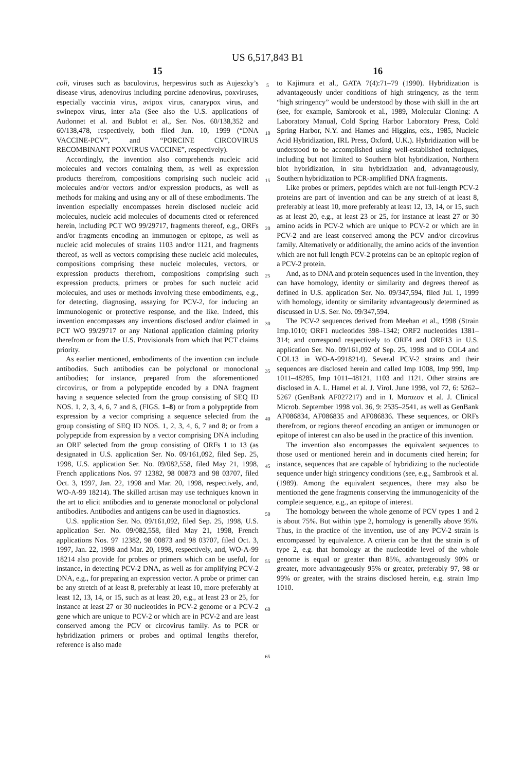US 6,517,843 B1
15
coli, viruses such as baculovirus, herpesvirus such as Aujeszky’s disease virus, adenovirus including porcine adenovirus, poxviruses, especially vaccinia virus, avipox virus, canarypox virus, and swinepox virus, inter a/ia (See also the U.S. applications of Audonnet et al. and Bublot et al., Ser. Nos. 60/138,352 and 60/138,478, respectively, both filed Jun. 10, 1999 (“DNA VACCINE-PCV”, and “PORCINE CIRCOVIRUS RECOMBINANT POXVIRUS VACCINE”, respectively).
Accordingly, the invention also comprehends nucleic acid molecules and vectors containing them, as well as expression products therefrom, compositions comprising such nucleic acid molecules and/or vectors and/or expression products, as well as methods for making and using any or all of these embodiments. The invention especially encompasses herein disclosed nucleic acid molecules, nucleic acid molecules of documents cited or referenced herein, including PCT WO 99/29717, fragments thereof, e.g., ORFs and/or fragments encoding an immunogen or epitope, as well as nucleic acid molecules of strains 1103 and/or 1121, and fragments thereof, as well as vectors comprising these nucleic acid molecules, compositions comprising these nucleic molecules, vectors, or expression products therefrom, compositions comprising such expression products, primers or probes for such nucleic acid molecules, and uses or methods involving these embodiments, e.g., for detecting, diagnosing, assaying for PCV-2, for inducing an immunologenic or protective response, and the like. Indeed, this invention encompasses any inventions disclosed and/or claimed in PCT WO 99/29717 or any National application claiming priority therefrom or from the U.S. Provisionals from which that PCT claims priority.
As earlier mentioned, embodiments of the invention can include antibodies. Such antibodies can be polyclonal or monoclonal antibodies; for instance, prepared from the aforementioned circovirus, or from a polypeptide encoded by a DNA fragment having a sequence selected from the group consisting of SEQ ID NOS. 1, 2, 3, 4, 6, 7 and 8, (FIGS. 1–8) or from a polypeptide from expression by a vector comprising a sequence selected from the group consisting of SEQ ID NOS. 1, 2, 3, 4, 6, 7 and 8; or from a polypeptide from expression by a vector comprising DNA including an ORF selected from the group consisting of ORFs 1 to 13 (as designated in U.S. application Ser. No. 09/161,092, filed Sep. 25, 1998, U.S. application Ser. No. 09/082,558, filed May 21, 1998, French applications Nos. 97 12382, 98 00873 and 98 03707, filed Oct. 3, 1997, Jan. 22, 1998 and Mar. 20, 1998, respectively, and, WO-A-99 18214). The skilled artisan may use techniques known in the art to elicit antibodies and to generate monoclonal or polyclonal antibodies. Antibodies and antigens can be used in diagnostics.
U.S. application Ser. No. 09/161,092, filed Sep. 25, 1998, U.S. application Ser. No. 09/082,558, filed May 21, 1998, French applications Nos. 97 12382, 98 00873 and 98 03707, filed Oct. 3, 1997, Jan. 22, 1998 and Mar. 20, 1998, respectively, and, WO-A-99 18214 also provide for probes or primers which can be useful, for instance, in detecting PCV-2 DNA, as well as for amplifying PCV-2 DNA, e.g., for preparing an expression vector. A probe or primer can be any stretch of at least 8, preferably at least 10, more preferably at least 12, 13, 14, or 15, such as at least 20, e.g., at least 23 or 25, for instance at least 27 or 30 nucleotides in PCV-2 genome or a PCV-2 gene which are unique to PCV-2 or which are in PCV-2 and are least conserved among the PCV or circovirus family. As to PCR or hybridization primers or probes and optimal lengths therefor, reference is also made
5
10
15
20
25
30
35
40
45
50
55
60
65
16
to Kajimura et al., GATA 7(4):71–79 (1990). Hybridization is advantageously under conditions of high stringency, as the term “high stringency” would be understood by those with skill in the art (see, for example, Sambrook et al., 1989, Molecular Cloning: A Laboratory Manual, Cold Spring Harbor Laboratory Press, Cold Spring Harbor, N.Y. and Hames and Higgins, eds., 1985, Nucleic Acid Hybridization, IRL Press, Oxford, U.K.). Hybridization will be understood to be accomplished using well-established techniques, including but not limited to Southern blot hybridization, Northern blot hybridization, in situ hybridization and, advantageously, Southern hybridization to PCR-amplified DNA fragments.
Like probes or primers, peptides which are not full-length PCV-2 proteins are part of invention and can be any stretch of at least 8, preferably at least 10, more preferably at least 12, 13, 14, or 15, such as at least 20, e.g., at least 23 or 25, for instance at least 27 or 30 amino acids in PCV-2 which are unique to PCV-2 or which are in PCV-2 and are least conserved among the PCV and/or circovirus family. Alternatively or additionally, the amino acids of the invention which are not full length PCV-2 proteins can be an epitopic region of a PCV-2 protein.
And, as to DNA and protein sequences used in the invention, they can have homology, identity or similarity and degrees thereof as defined in U.S. application Ser. No. 09/347,594, filed Jul. 1, 1999 with homology, identity or similarity advantageously determined as discussed in U.S. Ser. No. 09/347,594.
The PCV-2 sequences derived from Meehan et al., 1998 (Strain Imp.1010; ORF1 nucleotides 398–1342; ORF2 nucleotides 1381–314; and correspond respectively to ORF4 and ORF13 in U.S. application Ser. No. 09/161,092 of Sep. 25, 1998 and to COL4 and COL13 in WO-A-9918214). Several PCV-2 strains and their sequences are disclosed herein and called Imp 1008, Imp 999, Imp 1011–48285, Imp 1011–48121, 1103 and 1121. Other strains are disclosed in A. L. Hamel et al. J. Virol. June 1998, vol 72, 6: 5262–5267 (GenBank AF027217) and in I. Morozov et al. J. Clinical Microb. September 1998 vol. 36, 9: 2535–2541, as well as GenBank AF086834, AF086835 and AF086836. These sequences, or ORFs therefrom, or regions thereof encoding an antigen or immunogen or epitope of interest can also be used in the practice of this invention.
The invention also encompasses the equivalent sequences to those used or mentioned herein and in documents cited herein; for instance, sequences that are capable of hybridizing to the nucleotide sequence under high stringency conditions (see, e.g., Sambrook et al. (1989). Among the equivalent sequences, there may also be mentioned the gene fragments conserving the immunogenicity of the complete sequence, e.g., an epitope of interest.
The homology between the whole genome of PCV types 1 and 2 is about 75%. But within type 2, homology is generally above 95%. Thus, in the practice of the invention, use of any PCV-2 strain is encompassed by equivalence. A criteria can be that the strain is of type 2, e.g. that homology at the nucleotide level of the whole genome is equal or greater than 85%, advantageously 90% or greater, more advantageously 95% or greater, preferably 97, 98 or 99% or greater, with the strains disclosed herein, e.g. strain Imp 1010.